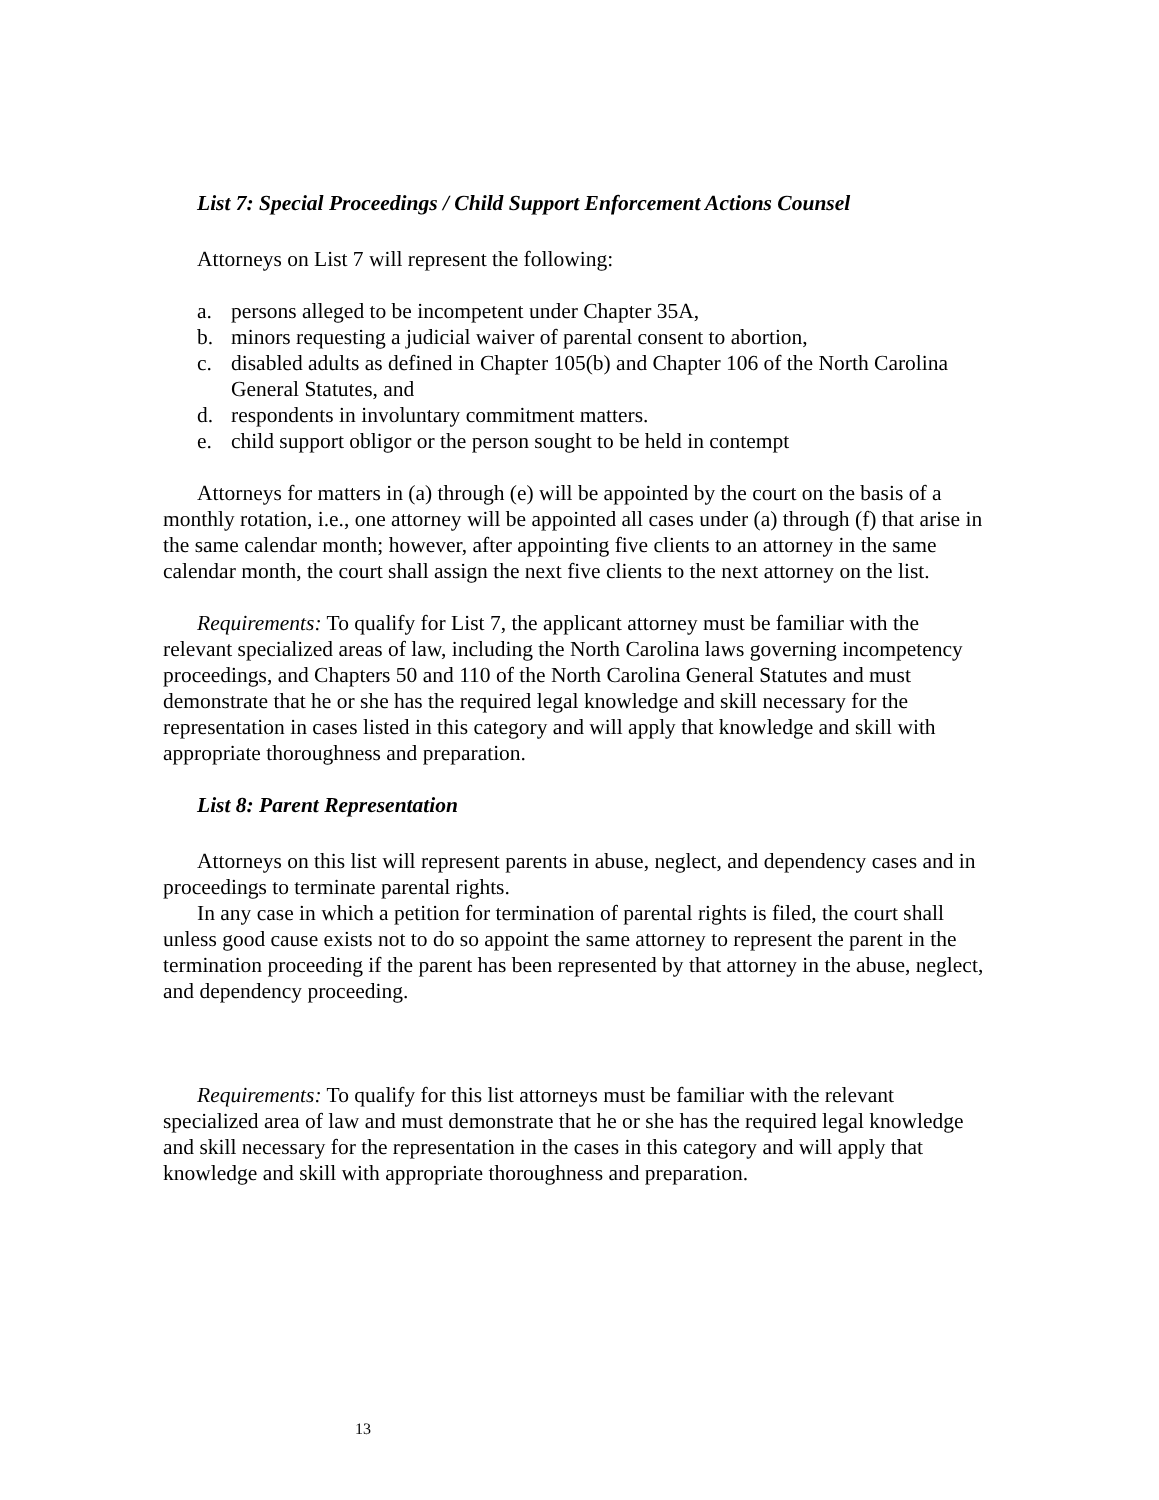List 7: Special Proceedings / Child Support Enforcement Actions Counsel
Attorneys on List 7 will represent the following:
a. persons alleged to be incompetent under Chapter 35A,
b. minors requesting a judicial waiver of parental consent to abortion,
c. disabled adults as defined in Chapter 105(b) and Chapter 106 of the North Carolina General Statutes, and
d. respondents in involuntary commitment matters.
e. child support obligor or the person sought to be held in contempt
Attorneys for matters in (a) through (e) will be appointed by the court on the basis of a monthly rotation, i.e., one attorney will be appointed all cases under (a) through (f) that arise in the same calendar month; however, after appointing five clients to an attorney in the same calendar month, the court shall assign the next five clients to the next attorney on the list.
Requirements: To qualify for List 7, the applicant attorney must be familiar with the relevant specialized areas of law, including the North Carolina laws governing incompetency proceedings, and Chapters 50 and 110 of the North Carolina General Statutes and must demonstrate that he or she has the required legal knowledge and skill necessary for the representation in cases listed in this category and will apply that knowledge and skill with appropriate thoroughness and preparation.
List 8: Parent Representation
Attorneys on this list will represent parents in abuse, neglect, and dependency cases and in proceedings to terminate parental rights.
In any case in which a petition for termination of parental rights is filed, the court shall unless good cause exists not to do so appoint the same attorney to represent the parent in the termination proceeding if the parent has been represented by that attorney in the abuse, neglect, and dependency proceeding.
Requirements: To qualify for this list attorneys must be familiar with the relevant specialized area of law and must demonstrate that he or she has the required legal knowledge and skill necessary for the representation in the cases in this category and will apply that knowledge and skill with appropriate thoroughness and preparation.
13